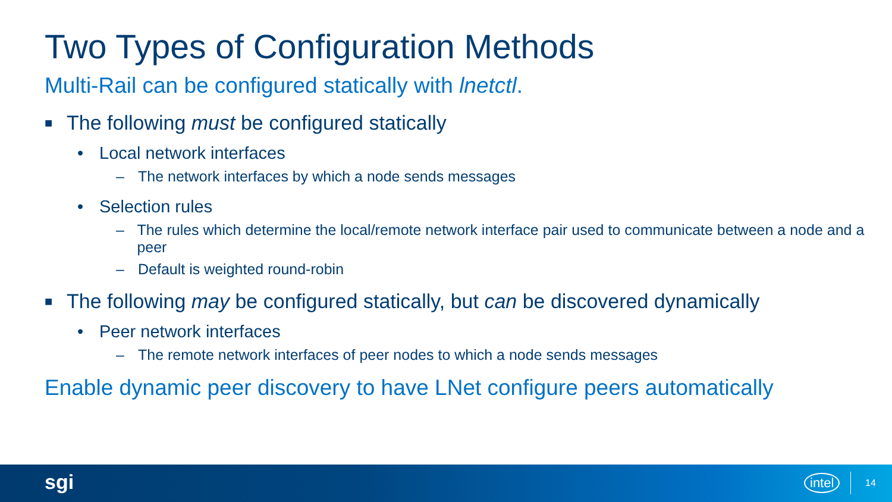Two Types of Configuration Methods
Multi-Rail can be configured statically with lnetctl.
■ The following must be configured statically
• Local network interfaces
– The network interfaces by which a node sends messages
• Selection rules
– The rules which determine the local/remote network interface pair used to communicate between a node and a peer
– Default is weighted round-robin
■ The following may be configured statically, but can be discovered dynamically
• Peer network interfaces
– The remote network interfaces of peer nodes to which a node sends messages
Enable dynamic peer discovery to have LNet configure peers automatically
sgi intel 14